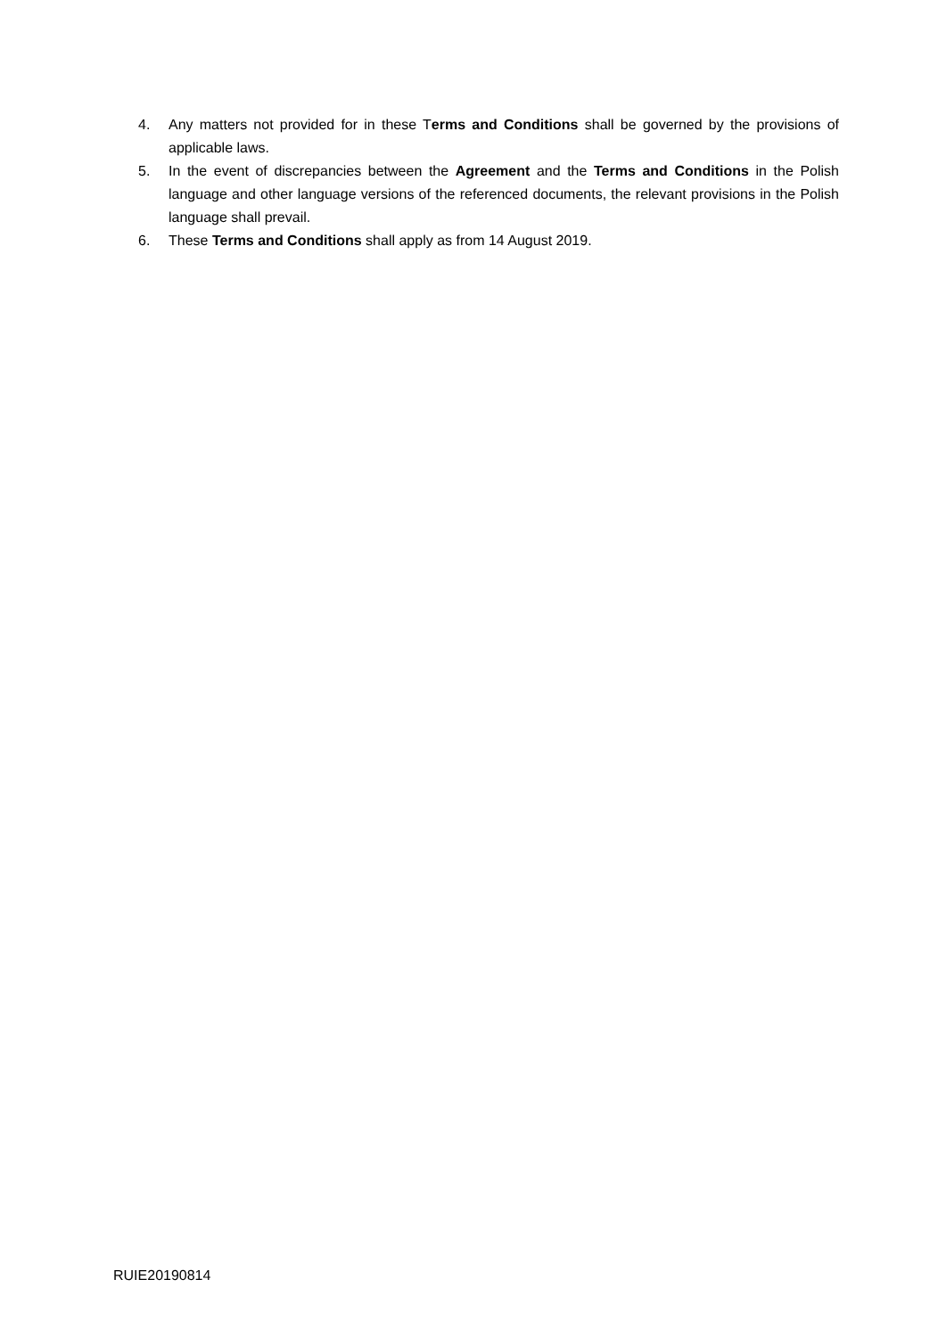4. Any matters not provided for in these Terms and Conditions shall be governed by the provisions of applicable laws.
5. In the event of discrepancies between the Agreement and the Terms and Conditions in the Polish language and other language versions of the referenced documents, the relevant provisions in the Polish language shall prevail.
6. These Terms and Conditions shall apply as from 14 August 2019.
RUIE20190814